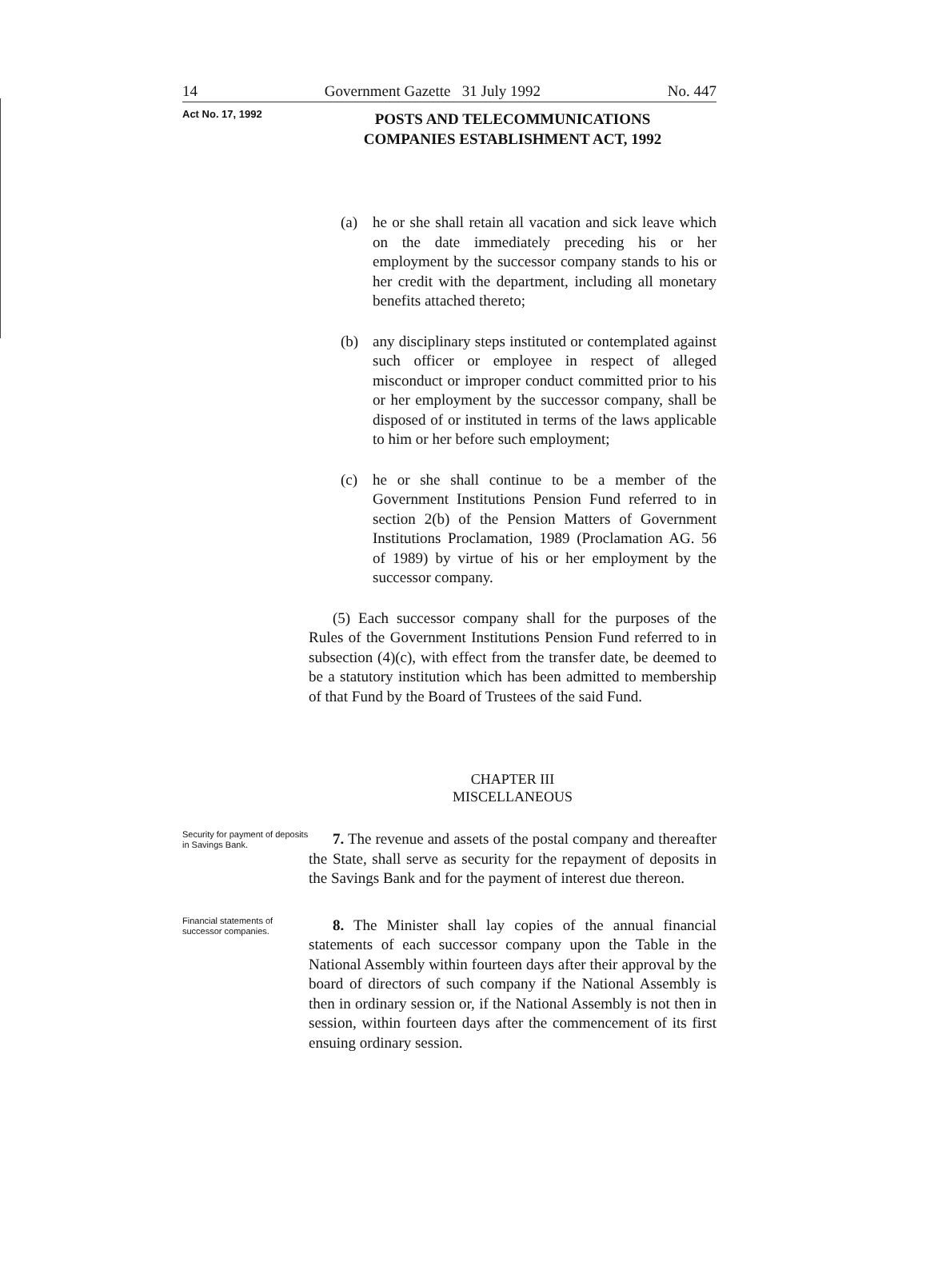14 Government Gazette 31 July 1992 No. 447
Act No. 17, 1992
POSTS AND TELECOMMUNICATIONS
COMPANIES ESTABLISHMENT ACT, 1992
(a) he or she shall retain all vacation and sick leave which on the date immediately preceding his or her employment by the successor company stands to his or her credit with the department, including all monetary benefits attached thereto;
(b) any disciplinary steps instituted or contemplated against such officer or employee in respect of alleged misconduct or improper conduct committed prior to his or her employment by the successor company, shall be disposed of or instituted in terms of the laws applicable to him or her before such employment;
(c) he or she shall continue to be a member of the Government Institutions Pension Fund referred to in section 2(b) of the Pension Matters of Government Institutions Proclamation, 1989 (Proclamation AG. 56 of 1989) by virtue of his or her employment by the successor company.
(5) Each successor company shall for the purposes of the Rules of the Government Institutions Pension Fund referred to in subsection (4)(c), with effect from the transfer date, be deemed to be a statutory institution which has been admitted to membership of that Fund by the Board of Trustees of the said Fund.
CHAPTER III
MISCELLANEOUS
Security for payment of deposits in Savings Bank.
7. The revenue and assets of the postal company and thereafter the State, shall serve as security for the repayment of deposits in the Savings Bank and for the payment of interest due thereon.
Financial statements of successor companies.
8. The Minister shall lay copies of the annual financial statements of each successor company upon the Table in the National Assembly within fourteen days after their approval by the board of directors of such company if the National Assembly is then in ordinary session or, if the National Assembly is not then in session, within fourteen days after the commencement of its first ensuing ordinary session.